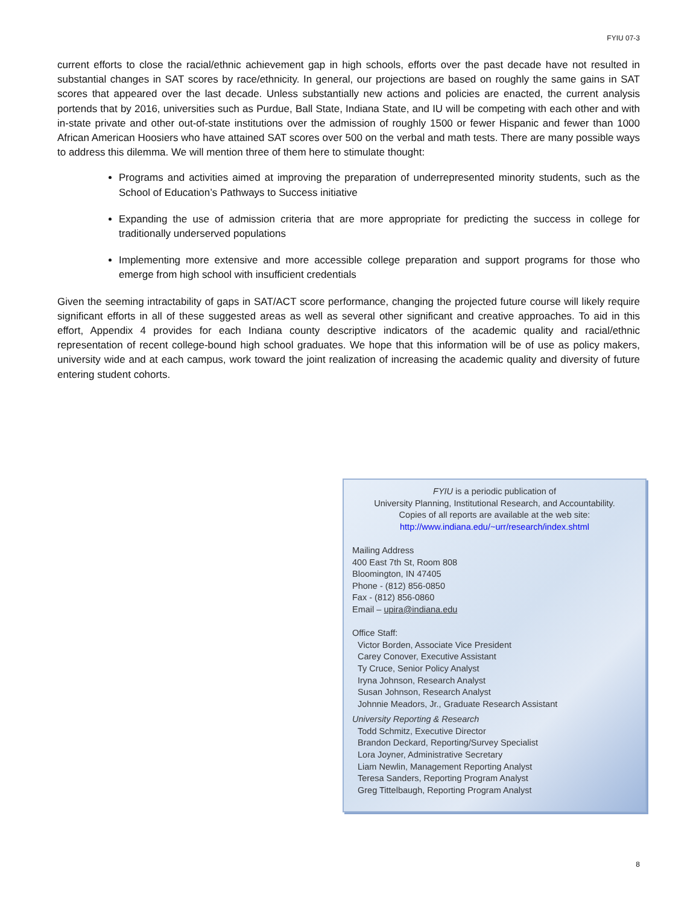FYIU 07-3
current efforts to close the racial/ethnic achievement gap in high schools, efforts over the past decade have not resulted in substantial changes in SAT scores by race/ethnicity. In general, our projections are based on roughly the same gains in SAT scores that appeared over the last decade. Unless substantially new actions and policies are enacted, the current analysis portends that by 2016, universities such as Purdue, Ball State, Indiana State, and IU will be competing with each other and with in-state private and other out-of-state institutions over the admission of roughly 1500 or fewer Hispanic and fewer than 1000 African American Hoosiers who have attained SAT scores over 500 on the verbal and math tests. There are many possible ways to address this dilemma. We will mention three of them here to stimulate thought:
Programs and activities aimed at improving the preparation of underrepresented minority students, such as the School of Education’s Pathways to Success initiative
Expanding the use of admission criteria that are more appropriate for predicting the success in college for traditionally underserved populations
Implementing more extensive and more accessible college preparation and support programs for those who emerge from high school with insufficient credentials
Given the seeming intractability of gaps in SAT/ACT score performance, changing the projected future course will likely require significant efforts in all of these suggested areas as well as several other significant and creative approaches. To aid in this effort, Appendix 4 provides for each Indiana county descriptive indicators of the academic quality and racial/ethnic representation of recent college-bound high school graduates. We hope that this information will be of use as policy makers, university wide and at each campus, work toward the joint realization of increasing the academic quality and diversity of future entering student cohorts.
FYIU is a periodic publication of
University Planning, Institutional Research, and Accountability.
Copies of all reports are available at the web site:
http://www.indiana.edu/~urr/research/index.shtml
Mailing Address
400 East 7th St, Room 808
Bloomington, IN 47405
Phone - (812) 856-0850
Fax - (812) 856-0860
Email – upira@indiana.edu
Office Staff:
Victor Borden, Associate Vice President
Carey Conover, Executive Assistant
Ty Cruce, Senior Policy Analyst
Iryna Johnson, Research Analyst
Susan Johnson, Research Analyst
Johnnie Meadors, Jr., Graduate Research Assistant
University Reporting & Research
Todd Schmitz, Executive Director
Brandon Deckard, Reporting/Survey Specialist
Lora Joyner, Administrative Secretary
Liam Newlin, Management Reporting Analyst
Teresa Sanders, Reporting Program Analyst
Greg Tittelbaugh, Reporting Program Analyst
8